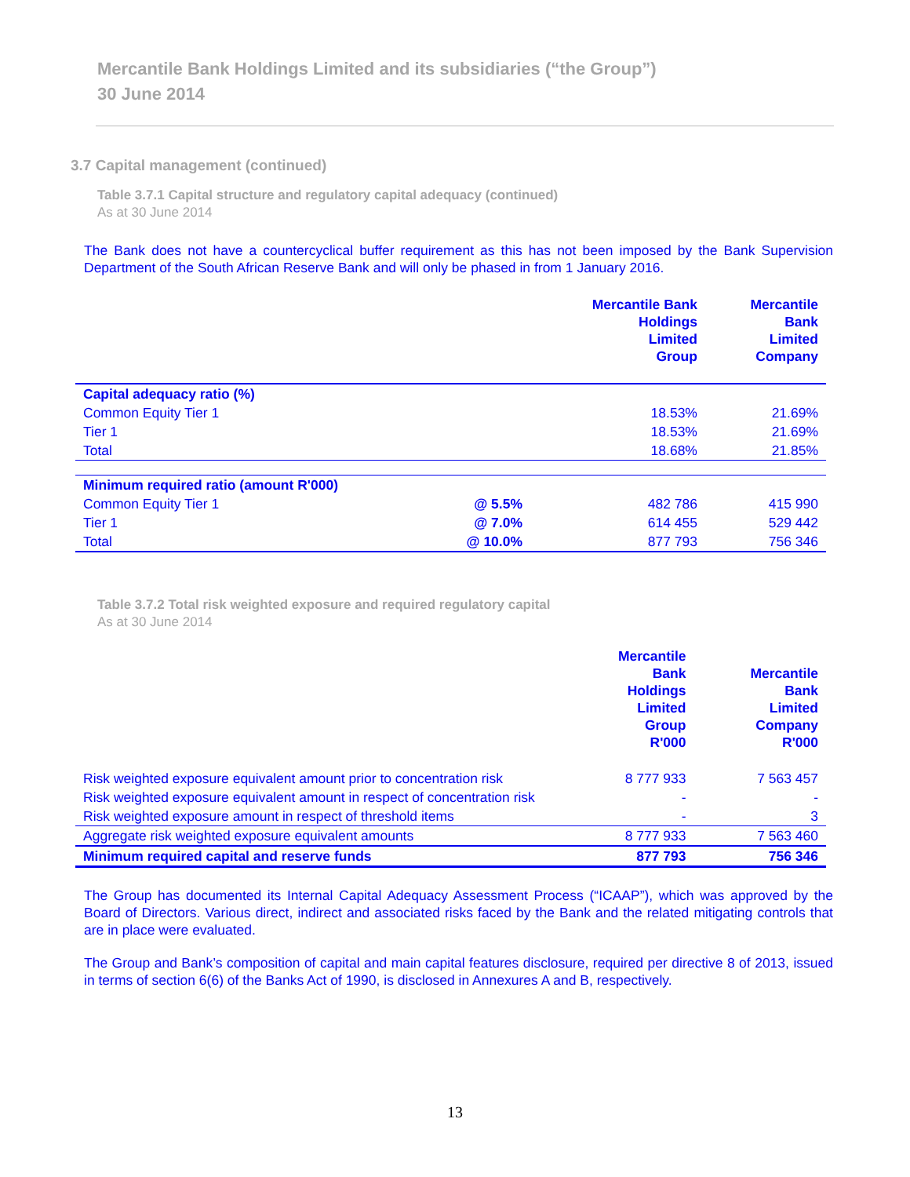Mercantile Bank Holdings Limited and its subsidiaries (“the Group”)
30 June 2014
3.7 Capital management (continued)
Table 3.7.1 Capital structure and regulatory capital adequacy (continued)
As at 30 June 2014
The Bank does not have a countercyclical buffer requirement as this has not been imposed by the Bank Supervision Department of the South African Reserve Bank and will only be phased in from 1 January 2016.
| | | Mercantile Bank Holdings Limited Group | Mercantile Bank Limited Company |
| --- | --- | --- | --- |
| Capital adequacy ratio (%) | | | |
| Common Equity Tier 1 | | 18.53% | 21.69% |
| Tier 1 | | 18.53% | 21.69% |
| Total | | 18.68% | 21.85% |
| Minimum required ratio (amount R'000) | | | |
| Common Equity Tier 1 | @ 5.5% | 482 786 | 415 990 |
| Tier 1 | @ 7.0% | 614 455 | 529 442 |
| Total | @ 10.0% | 877 793 | 756 346 |
Table 3.7.2 Total risk weighted exposure and required regulatory capital
As at 30 June 2014
| | Mercantile Bank Holdings Limited Group R'000 | Mercantile Bank Limited Company R'000 |
| --- | --- | --- |
| Risk weighted exposure equivalent amount prior to concentration risk | 8 777 933 | 7 563 457 |
| Risk weighted exposure equivalent amount in respect of concentration risk | - | - |
| Risk weighted exposure amount in respect of threshold items | - | 3 |
| Aggregate risk weighted exposure equivalent amounts | 8 777 933 | 7 563 460 |
| Minimum required capital and reserve funds | 877 793 | 756 346 |
The Group has documented its Internal Capital Adequacy Assessment Process (“ICAAP”), which was approved by the Board of Directors. Various direct, indirect and associated risks faced by the Bank and the related mitigating controls that are in place were evaluated.
The Group and Bank’s composition of capital and main capital features disclosure, required per directive 8 of 2013, issued in terms of section 6(6) of the Banks Act of 1990, is disclosed in Annexures A and B, respectively.
13